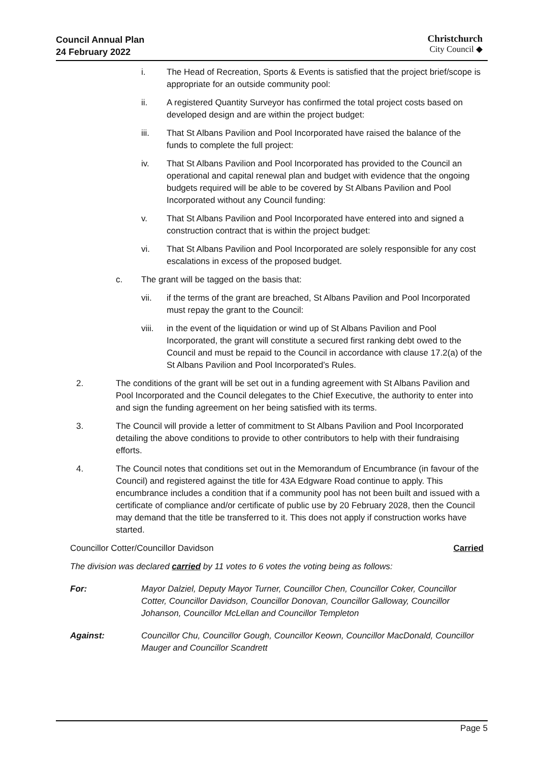Council Annual Plan
24 February 2022
Christchurch
City Council ◆
i. The Head of Recreation, Sports & Events is satisfied that the project brief/scope is appropriate for an outside community pool:
ii. A registered Quantity Surveyor has confirmed the total project costs based on developed design and are within the project budget:
iii. That St Albans Pavilion and Pool Incorporated have raised the balance of the funds to complete the full project:
iv. That St Albans Pavilion and Pool Incorporated has provided to the Council an operational and capital renewal plan and budget with evidence that the ongoing budgets required will be able to be covered by St Albans Pavilion and Pool Incorporated without any Council funding:
v. That St Albans Pavilion and Pool Incorporated have entered into and signed a construction contract that is within the project budget:
vi. That St Albans Pavilion and Pool Incorporated are solely responsible for any cost escalations in excess of the proposed budget.
c. The grant will be tagged on the basis that:
vii. if the terms of the grant are breached, St Albans Pavilion and Pool Incorporated must repay the grant to the Council:
viii. in the event of the liquidation or wind up of St Albans Pavilion and Pool Incorporated, the grant will constitute a secured first ranking debt owed to the Council and must be repaid to the Council in accordance with clause 17.2(a) of the St Albans Pavilion and Pool Incorporated’s Rules.
2. The conditions of the grant will be set out in a funding agreement with St Albans Pavilion and Pool Incorporated and the Council delegates to the Chief Executive, the authority to enter into and sign the funding agreement on her being satisfied with its terms.
3. The Council will provide a letter of commitment to St Albans Pavilion and Pool Incorporated detailing the above conditions to provide to other contributors to help with their fundraising efforts.
4. The Council notes that conditions set out in the Memorandum of Encumbrance (in favour of the Council) and registered against the title for 43A Edgware Road continue to apply. This encumbrance includes a condition that if a community pool has not been built and issued with a certificate of compliance and/or certificate of public use by 20 February 2028, then the Council may demand that the title be transferred to it. This does not apply if construction works have started.
Councillor Cotter/Councillor Davidson Carried
The division was declared carried by 11 votes to 6 votes the voting being as follows:
For: Mayor Dalziel, Deputy Mayor Turner, Councillor Chen, Councillor Coker, Councillor Cotter, Councillor Davidson, Councillor Donovan, Councillor Galloway, Councillor Johanson, Councillor McLellan and Councillor Templeton
Against: Councillor Chu, Councillor Gough, Councillor Keown, Councillor MacDonald, Councillor Mauger and Councillor Scandrett
Page 5